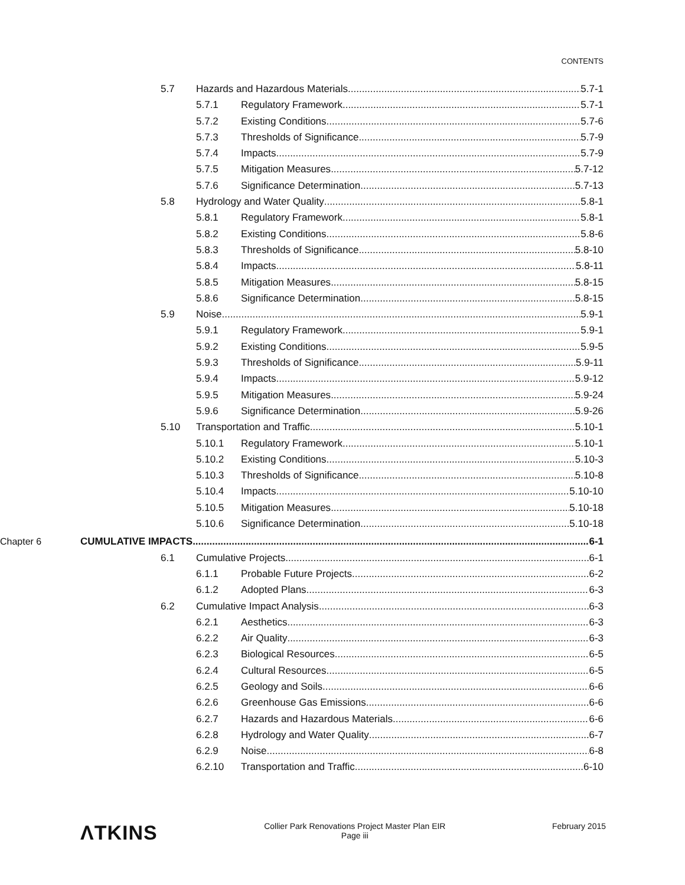CONTENTS
5.7 Hazards and Hazardous Materials 5.7-1
5.7.1 Regulatory Framework 5.7-1
5.7.2 Existing Conditions 5.7-6
5.7.3 Thresholds of Significance 5.7-9
5.7.4 Impacts 5.7-9
5.7.5 Mitigation Measures 5.7-12
5.7.6 Significance Determination 5.7-13
5.8 Hydrology and Water Quality 5.8-1
5.8.1 Regulatory Framework 5.8-1
5.8.2 Existing Conditions 5.8-6
5.8.3 Thresholds of Significance 5.8-10
5.8.4 Impacts 5.8-11
5.8.5 Mitigation Measures 5.8-15
5.8.6 Significance Determination 5.8-15
5.9 Noise 5.9-1
5.9.1 Regulatory Framework 5.9-1
5.9.2 Existing Conditions 5.9-5
5.9.3 Thresholds of Significance 5.9-11
5.9.4 Impacts 5.9-12
5.9.5 Mitigation Measures 5.9-24
5.9.6 Significance Determination 5.9-26
5.10 Transportation and Traffic 5.10-1
5.10.1 Regulatory Framework 5.10-1
5.10.2 Existing Conditions 5.10-3
5.10.3 Thresholds of Significance 5.10-8
5.10.4 Impacts 5.10-10
5.10.5 Mitigation Measures 5.10-18
5.10.6 Significance Determination 5.10-18
Chapter 6 CUMULATIVE IMPACTS 6-1
6.1 Cumulative Projects 6-1
6.1.1 Probable Future Projects 6-2
6.1.2 Adopted Plans 6-3
6.2 Cumulative Impact Analysis 6-3
6.2.1 Aesthetics 6-3
6.2.2 Air Quality 6-3
6.2.3 Biological Resources 6-5
6.2.4 Cultural Resources 6-5
6.2.5 Geology and Soils 6-6
6.2.6 Greenhouse Gas Emissions 6-6
6.2.7 Hazards and Hazardous Materials 6-6
6.2.8 Hydrology and Water Quality 6-7
6.2.9 Noise 6-8
6.2.10 Transportation and Traffic 6-10
ΛTKINS
Collier Park Renovations Project Master Plan EIR
Page iii
February 2015